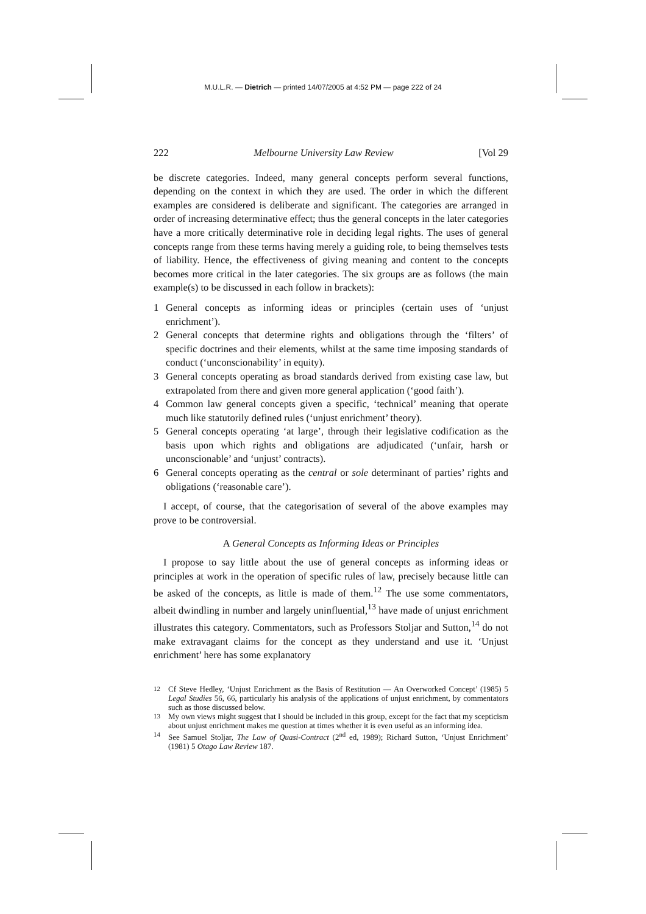M.U.L.R. — Dietrich — printed 14/07/2005 at 4:52 PM — page 222 of 24
222 Melbourne University Law Review [Vol 29
be discrete categories. Indeed, many general concepts perform several functions, depending on the context in which they are used. The order in which the different examples are considered is deliberate and significant. The categories are arranged in order of increasing determinative effect; thus the general concepts in the later categories have a more critically determinative role in deciding legal rights. The uses of general concepts range from these terms having merely a guiding role, to being themselves tests of liability. Hence, the effectiveness of giving meaning and content to the concepts becomes more critical in the later categories. The six groups are as follows (the main example(s) to be discussed in each follow in brackets):
1 General concepts as informing ideas or principles (certain uses of ‘unjust enrichment’).
2 General concepts that determine rights and obligations through the ‘filters’ of specific doctrines and their elements, whilst at the same time imposing standards of conduct (‘unconscionability’ in equity).
3 General concepts operating as broad standards derived from existing case law, but extrapolated from there and given more general application (‘good faith’).
4 Common law general concepts given a specific, ‘technical’ meaning that operate much like statutorily defined rules (‘unjust enrichment’ theory).
5 General concepts operating ‘at large’, through their legislative codification as the basis upon which rights and obligations are adjudicated (‘unfair, harsh or unconscionable’ and ‘unjust’ contracts).
6 General concepts operating as the central or sole determinant of parties’ rights and obligations (‘reasonable care’).
I accept, of course, that the categorisation of several of the above examples may prove to be controversial.
A General Concepts as Informing Ideas or Principles
I propose to say little about the use of general concepts as informing ideas or principles at work in the operation of specific rules of law, precisely because little can be asked of the concepts, as little is made of them.<sup>12</sup> The use some commentators, albeit dwindling in number and largely uninfluential,<sup>13</sup> have made of unjust enrichment illustrates this category. Commentators, such as Professors Stoljar and Sutton,<sup>14</sup> do not make extravagant claims for the concept as they understand and use it. ‘Unjust enrichment’ here has some explanatory
<sup>12</sup> Cf Steve Hedley, ‘Unjust Enrichment as the Basis of Restitution — An Overworked Concept’ (1985) 5 Legal Studies 56, 66, particularly his analysis of the applications of unjust enrichment, by commentators such as those discussed below.
<sup>13</sup> My own views might suggest that I should be included in this group, except for the fact that my scepticism about unjust enrichment makes me question at times whether it is even useful as an informing idea.
<sup>14</sup> See Samuel Stoljar, The Law of Quasi-Contract (2<sup>nd</sup> ed, 1989); Richard Sutton, ‘Unjust Enrichment’ (1981) 5 Otago Law Review 187.